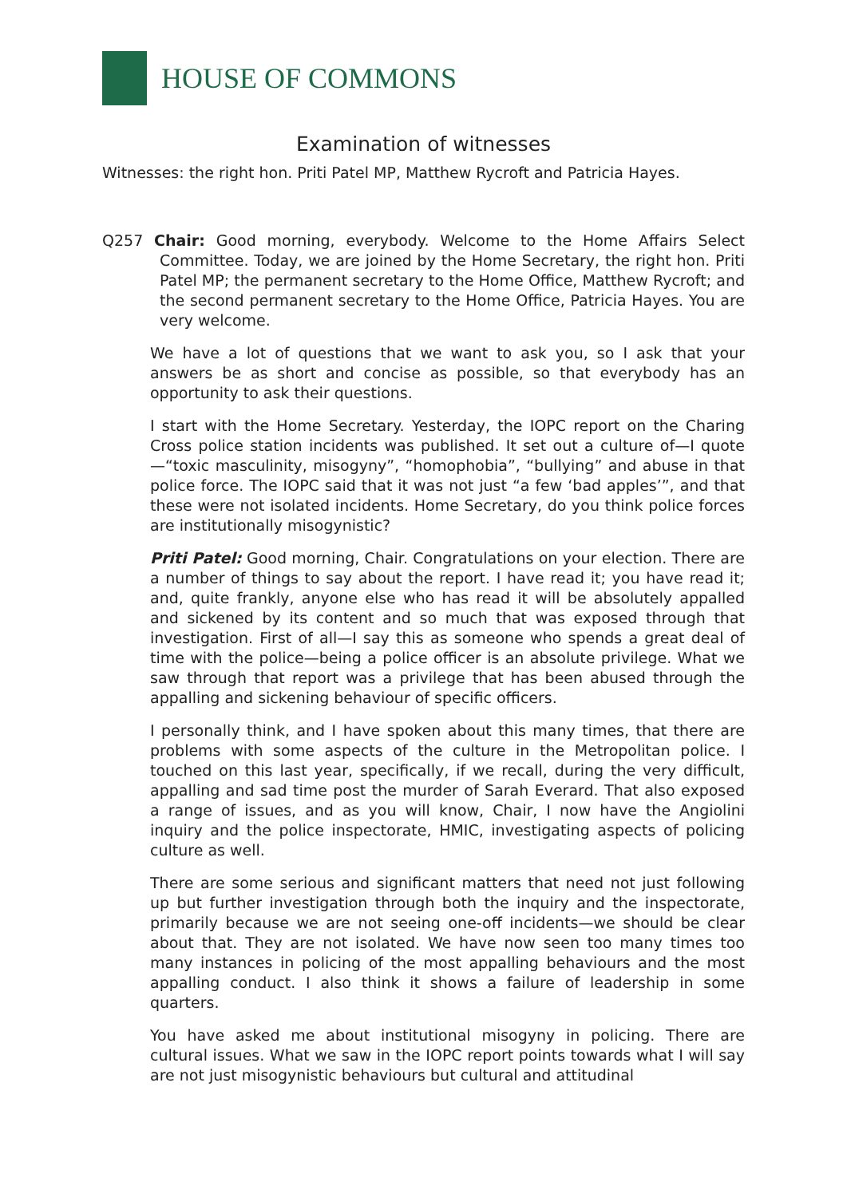HOUSE OF COMMONS
Examination of witnesses
Witnesses: the right hon. Priti Patel MP, Matthew Rycroft and Patricia Hayes.
Q257 Chair: Good morning, everybody. Welcome to the Home Affairs Select Committee. Today, we are joined by the Home Secretary, the right hon. Priti Patel MP; the permanent secretary to the Home Office, Matthew Rycroft; and the second permanent secretary to the Home Office, Patricia Hayes. You are very welcome.
We have a lot of questions that we want to ask you, so I ask that your answers be as short and concise as possible, so that everybody has an opportunity to ask their questions.
I start with the Home Secretary. Yesterday, the IOPC report on the Charing Cross police station incidents was published. It set out a culture of—I quote—“toxic masculinity, misogyny”, “homophobia”, “bullying” and abuse in that police force. The IOPC said that it was not just “a few ‘bad apples’”, and that these were not isolated incidents. Home Secretary, do you think police forces are institutionally misogynistic?
Priti Patel: Good morning, Chair. Congratulations on your election. There are a number of things to say about the report. I have read it; you have read it; and, quite frankly, anyone else who has read it will be absolutely appalled and sickened by its content and so much that was exposed through that investigation. First of all—I say this as someone who spends a great deal of time with the police—being a police officer is an absolute privilege. What we saw through that report was a privilege that has been abused through the appalling and sickening behaviour of specific officers.
I personally think, and I have spoken about this many times, that there are problems with some aspects of the culture in the Metropolitan police. I touched on this last year, specifically, if we recall, during the very difficult, appalling and sad time post the murder of Sarah Everard. That also exposed a range of issues, and as you will know, Chair, I now have the Angiolini inquiry and the police inspectorate, HMIC, investigating aspects of policing culture as well.
There are some serious and significant matters that need not just following up but further investigation through both the inquiry and the inspectorate, primarily because we are not seeing one-off incidents—we should be clear about that. They are not isolated. We have now seen too many times too many instances in policing of the most appalling behaviours and the most appalling conduct. I also think it shows a failure of leadership in some quarters.
You have asked me about institutional misogyny in policing. There are cultural issues. What we saw in the IOPC report points towards what I will say are not just misogynistic behaviours but cultural and attitudinal